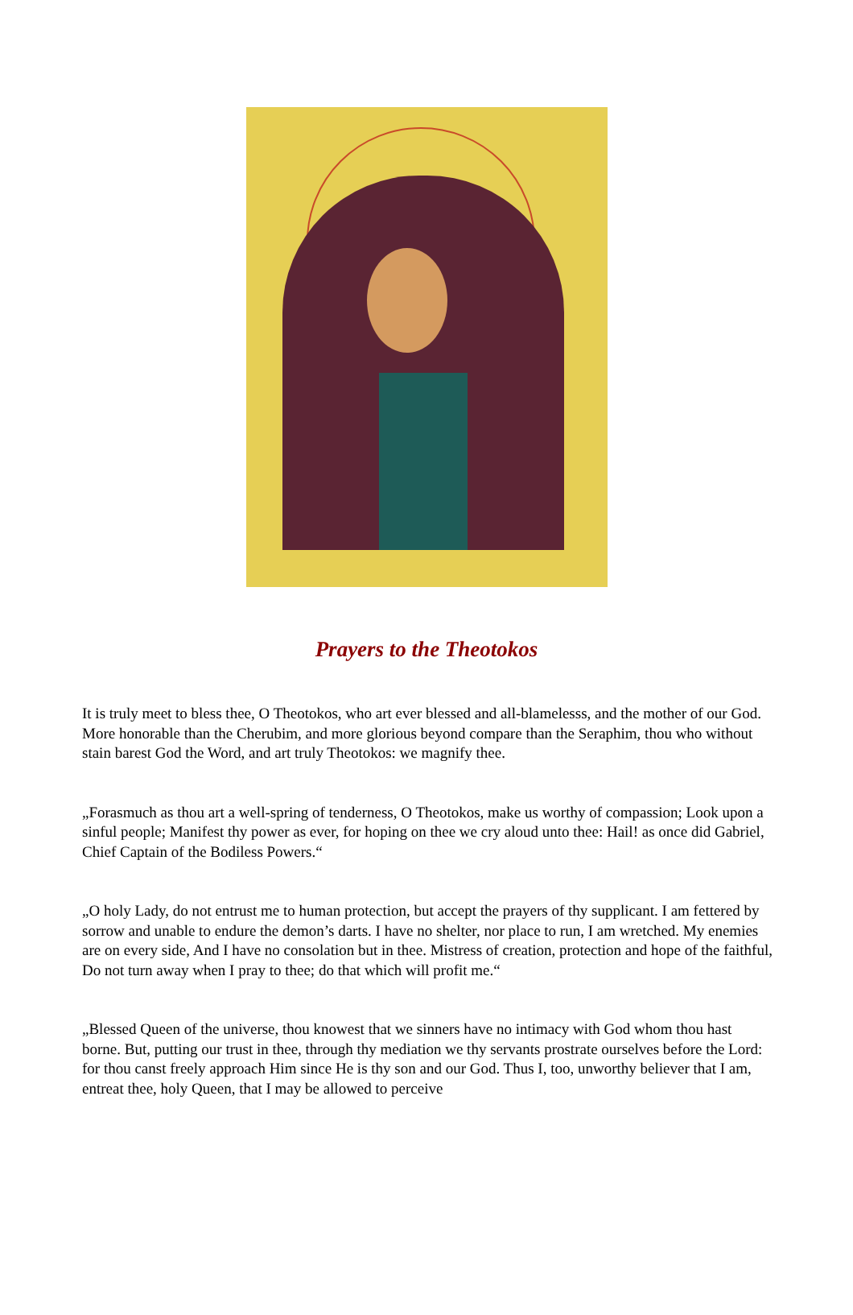Prayers to the Theotokos
It is truly meet to bless thee, O Theotokos, who art ever blessed and all-blamelesss, and the mother of our God. More honorable than the Cherubim, and more glorious beyond compare than the Seraphim, thou who without stain barest God the Word, and art truly Theotokos: we magnify thee.
„Forasmuch as thou art a well-spring of tenderness, O Theotokos, make us worthy of compassion; Look upon a sinful people; Manifest thy power as ever, for hoping on thee we cry aloud unto thee: Hail! as once did Gabriel, Chief Captain of the Bodiless Powers.“
„O holy Lady, do not entrust me to human protection, but accept the prayers of thy supplicant. I am fettered by sorrow and unable to endure the demon’s darts. I have no shelter, nor place to run, I am wretched. My enemies are on every side, And I have no consolation but in thee. Mistress of creation, protection and hope of the faithful, Do not turn away when I pray to thee; do that which will profit me.“
„Blessed Queen of the universe, thou knowest that we sinners have no intimacy with God whom thou hast borne. But, putting our trust in thee, through thy mediation we thy servants prostrate ourselves before the Lord: for thou canst freely approach Him since He is thy son and our God. Thus I, too, unworthy believer that I am, entreat thee, holy Queen, that I may be allowed to perceive